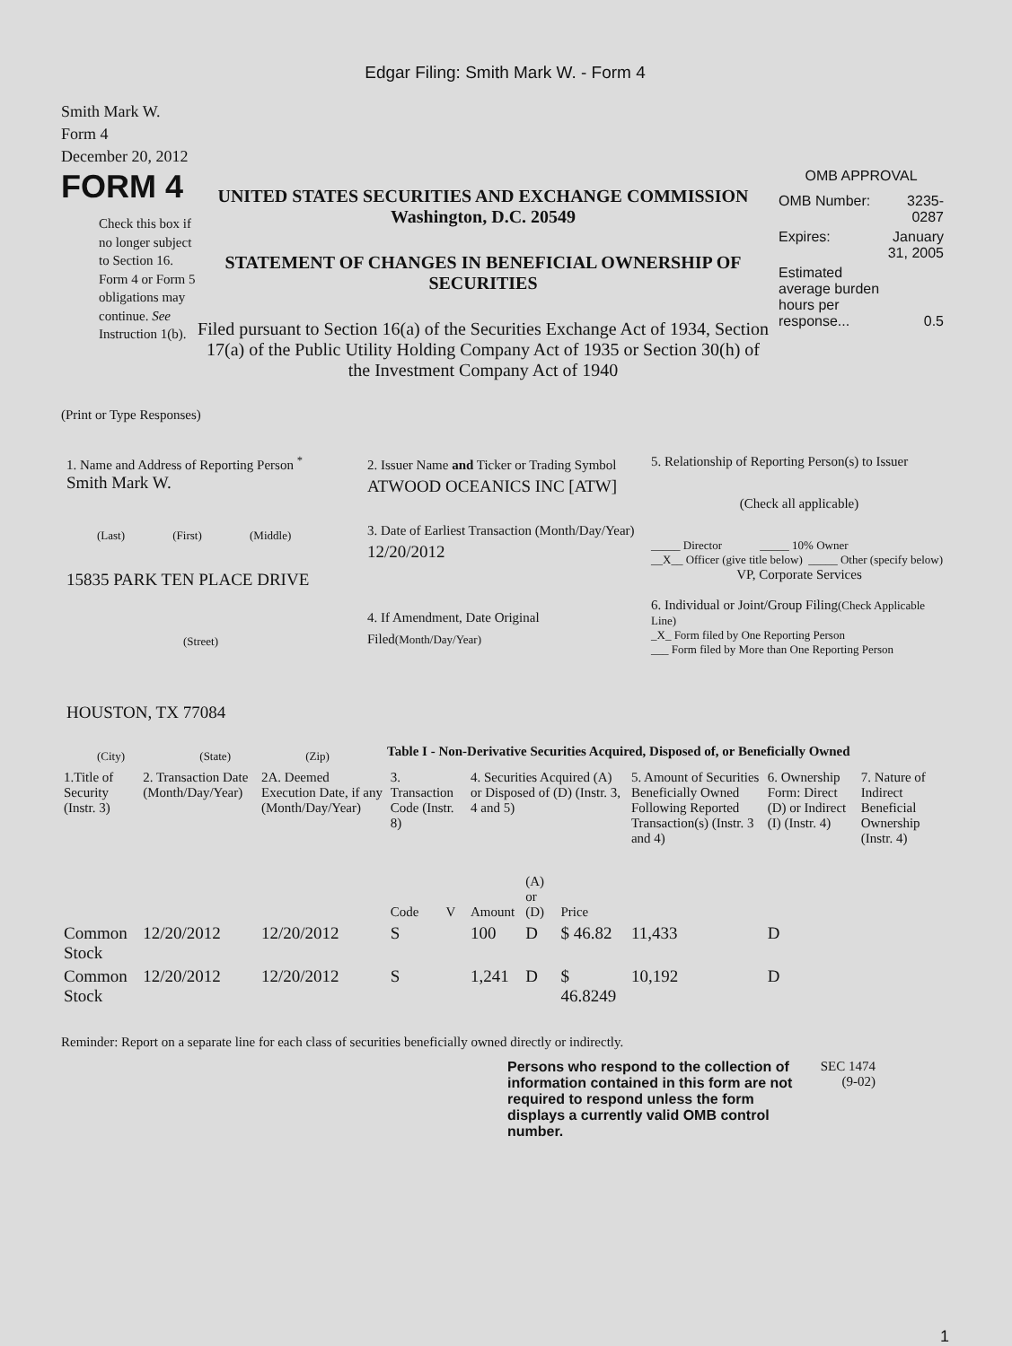Edgar Filing: Smith Mark W. - Form 4
Smith Mark W.
Form 4
December 20, 2012
FORM 4
Check this box if no longer subject to Section 16. Form 4 or Form 5 obligations may continue. See Instruction 1(b).
UNITED STATES SECURITIES AND EXCHANGE COMMISSION
Washington, D.C. 20549
STATEMENT OF CHANGES IN BENEFICIAL OWNERSHIP OF SECURITIES
Filed pursuant to Section 16(a) of the Securities Exchange Act of 1934, Section 17(a) of the Public Utility Holding Company Act of 1935 or Section 30(h) of the Investment Company Act of 1940
OMB APPROVAL
| OMB Number: | 3235-0287 |
| Expires: | January 31, 2005 |
| Estimated average burden hours per response... | 0.5 |
(Print or Type Responses)
1. Name and Address of Reporting Person <sup>*</sup>
Smith Mark W.
(Last) (First) (Middle)
15835 PARK TEN PLACE DRIVE
(Street)
HOUSTON, TX 77084
(City) (State) (Zip)
2. Issuer Name and Ticker or Trading Symbol
ATWOOD OCEANICS INC [ATW]
3. Date of Earliest Transaction (Month/Day/Year)
12/20/2012
4. If Amendment, Date Original Filed(Month/Day/Year)
5. Relationship of Reporting Person(s) to Issuer
(Check all applicable)
_____ Director _____ 10% Owner
__X__ Officer (give title below) _____ Other (specify below)
VP, Corporate Services
6. Individual or Joint/Group Filing(Check Applicable Line)
_X_ Form filed by One Reporting Person
___ Form filed by More than One Reporting Person
Table I - Non-Derivative Securities Acquired, Disposed of, or Beneficially Owned
| 1.Title of Security (Instr. 3) | 2. Transaction Date (Month/Day/Year) | 2A. Deemed Execution Date, if any (Month/Day/Year) | 3. Transaction Code (Instr. 8) | | 4. Securities Acquired (A) or Disposed of (D) (Instr. 3, 4 and 5) | | | 5. Amount of Securities Beneficially Owned Following Reported Transaction(s) (Instr. 3 and 4) | 6. Ownership Form: Direct (D) or Indirect (I) (Instr. 4) | 7. Nature of Indirect Beneficial Ownership (Instr. 4) |
| --- | --- | --- | --- | --- | --- | --- | --- | --- | --- | --- |
| | | | Code | V | Amount | (A) or (D) | Price | | | |
| Common Stock | 12/20/2012 | 12/20/2012 | S | | 100 | D | $ 46.82 | 11,433 | D | |
| Common Stock | 12/20/2012 | 12/20/2012 | S | | 1,241 | D | $ 46.8249 | 10,192 | D | |
Reminder: Report on a separate line for each class of securities beneficially owned directly or indirectly.
Persons who respond to the collection of information contained in this form are not required to respond unless the form displays a currently valid OMB control number.
SEC 1474 (9-02)
1